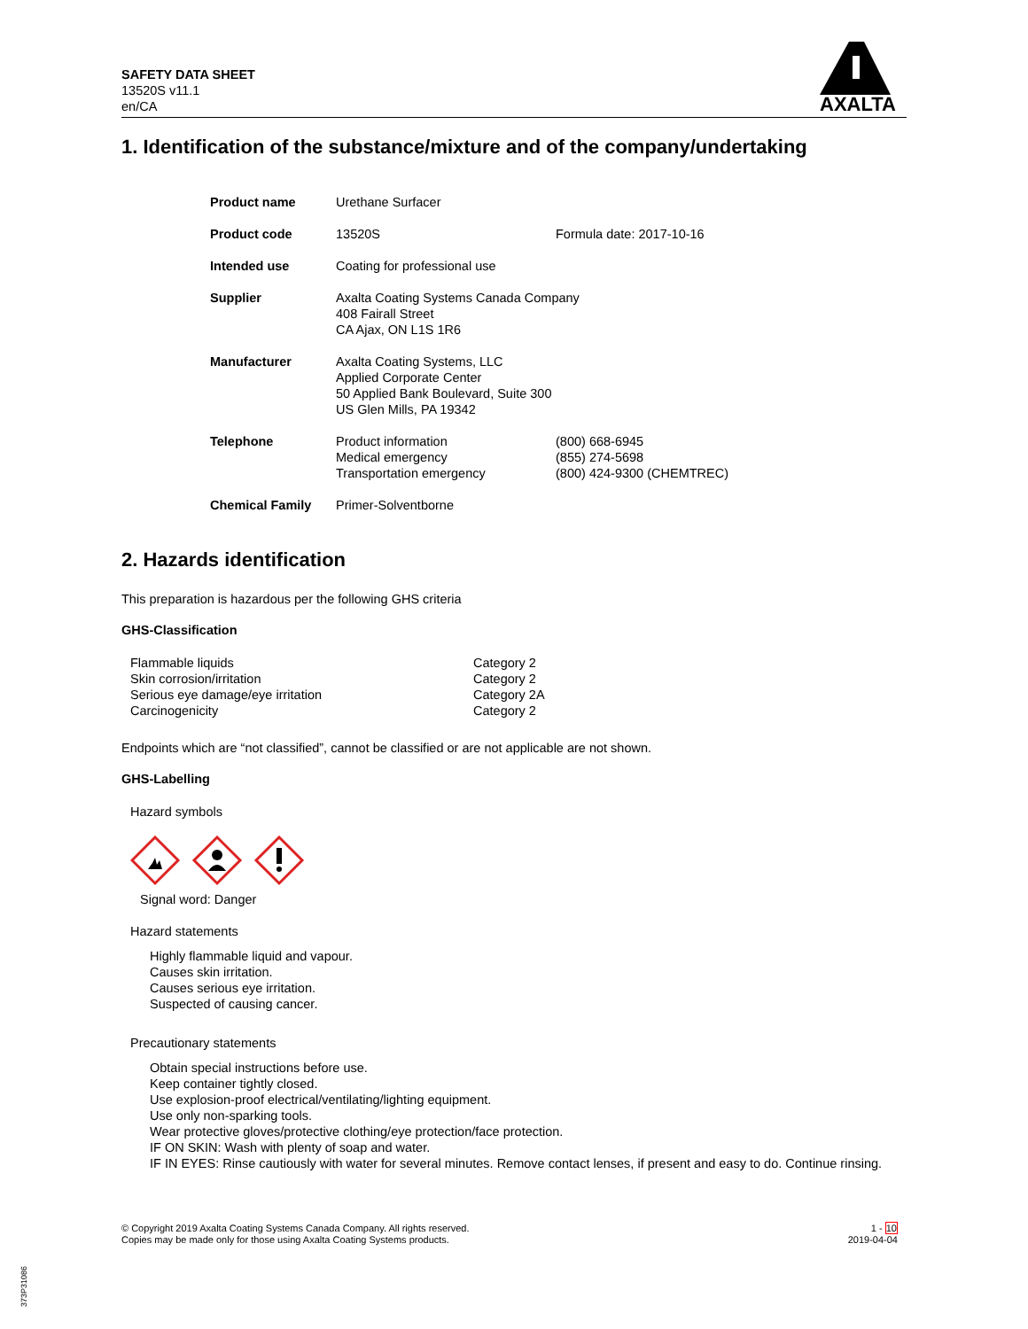SAFETY DATA SHEET
13520S v11.1
en/CA
AXALTA
1. Identification of the substance/mixture and of the company/undertaking
| Product name | Urethane Surfacer | |
| Product code | 13520S | Formula date: 2017-10-16 |
| Intended use | Coating for professional use | |
| Supplier | Axalta Coating Systems Canada Company 408 Fairall Street CA Ajax, ON L1S 1R6 | |
| Manufacturer | Axalta Coating Systems, LLC Applied Corporate Center 50 Applied Bank Boulevard, Suite 300 US Glen Mills, PA 19342 | |
| Telephone | Product information Medical emergency Transportation emergency | (800) 668-6945 (855) 274-5698 (800) 424-9300 (CHEMTREC) |
| Chemical Family | Primer-Solventborne | |
2. Hazards identification
This preparation is hazardous per the following GHS criteria
GHS-Classification
| Flammable liquids | Category 2 |
| Skin corrosion/irritation | Category 2 |
| Serious eye damage/eye irritation | Category 2A |
| Carcinogenicity | Category 2 |
Endpoints which are “not classified”, cannot be classified or are not applicable are not shown.
GHS-Labelling
Hazard symbols
Signal word: Danger
Hazard statements
Highly flammable liquid and vapour.
Causes skin irritation.
Causes serious eye irritation.
Suspected of causing cancer.
Precautionary statements
Obtain special instructions before use.
Keep container tightly closed.
Use explosion-proof electrical/ventilating/lighting equipment.
Use only non-sparking tools.
Wear protective gloves/protective clothing/eye protection/face protection.
IF ON SKIN: Wash with plenty of soap and water.
IF IN EYES: Rinse cautiously with water for several minutes. Remove contact lenses, if present and easy to do. Continue rinsing.
© Copyright 2019 Axalta Coating Systems Canada Company. All rights reserved.
Copies may be made only for those using Axalta Coating Systems products.
1 - 10
2019-04-04
373P31086